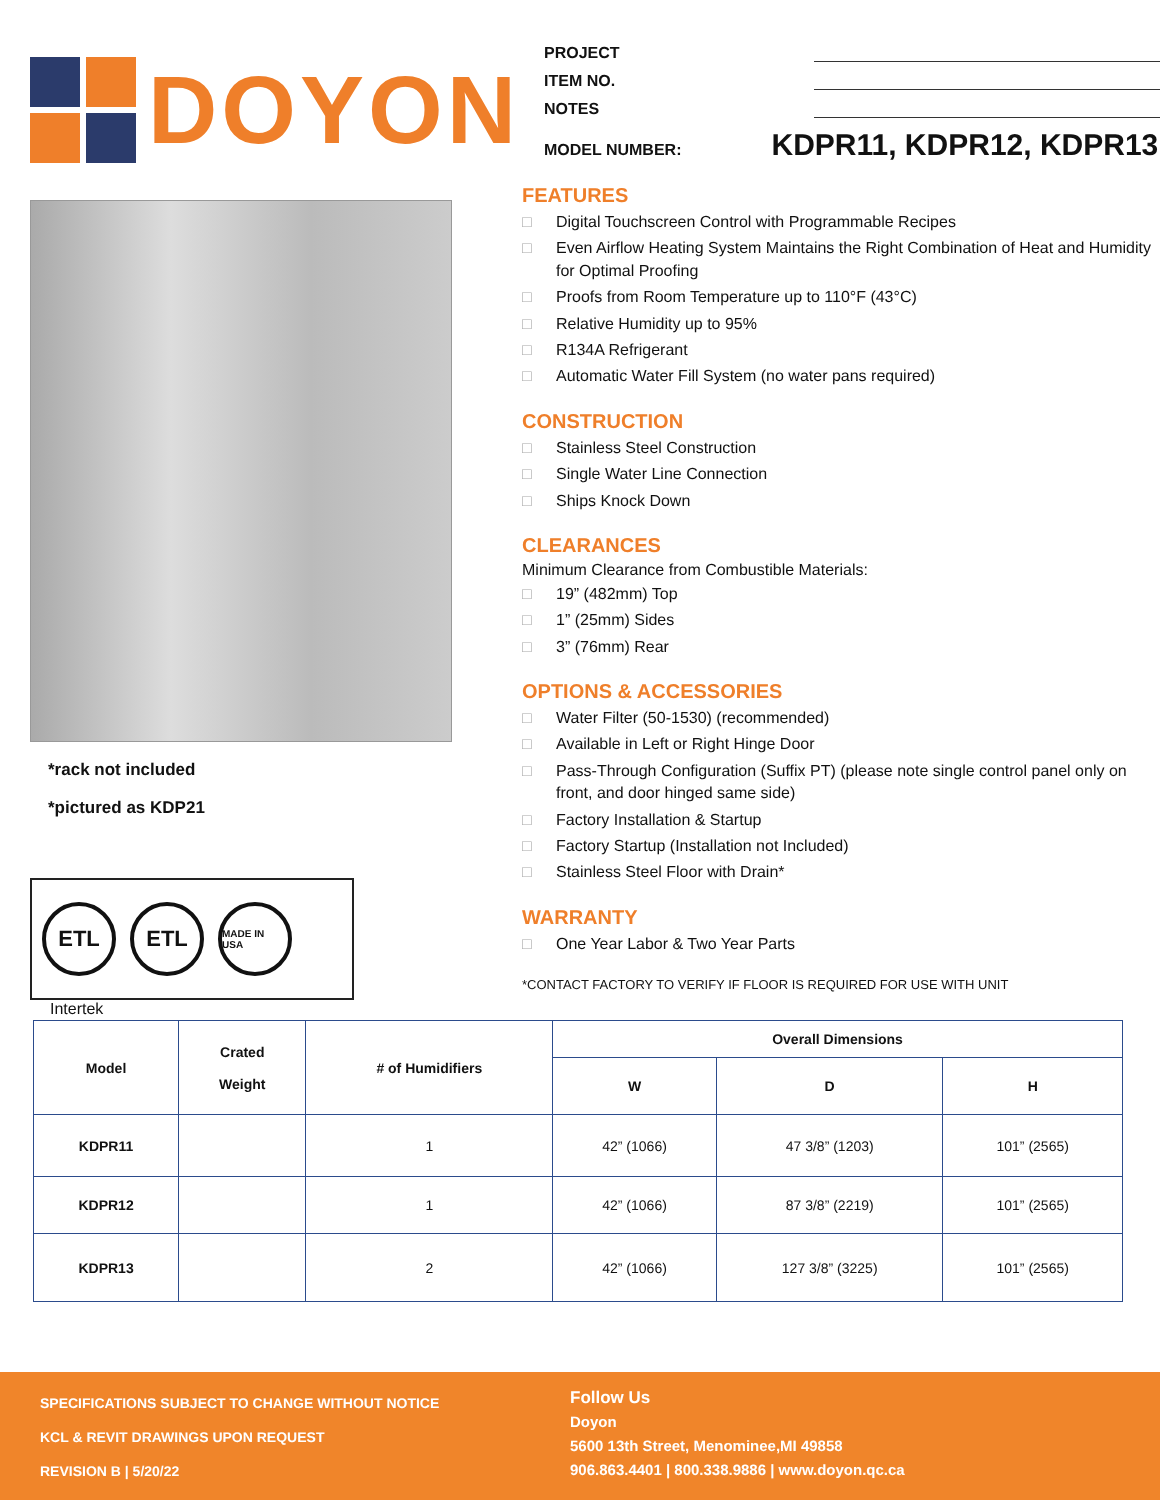DOYON
*rack not included
*pictured as KDP21
ETL ETL
MADE IN USA
Intertek
PROJECT
ITEM NO.
NOTES
MODEL NUMBER: KDPR11, KDPR12, KDPR13
FEATURES
□ Digital Touchscreen Control with Programmable Recipes
□ Even Airflow Heating System Maintains the Right Combination of Heat and Humidity for Optimal Proofing
□ Proofs from Room Temperature up to 110°F (43°C)
□ Relative Humidity up to 95%
□ R134A Refrigerant
□ Automatic Water Fill System (no water pans required)
CONSTRUCTION
□ Stainless Steel Construction
□ Single Water Line Connection
□ Ships Knock Down
CLEARANCES
Minimum Clearance from Combustible Materials:
□ 19” (482mm) Top
□ 1” (25mm) Sides
□ 3” (76mm) Rear
OPTIONS & ACCESSORIES
□ Water Filter (50-1530) (recommended)
□ Available in Left or Right Hinge Door
□ Pass-Through Configuration (Suffix PT) (please note single control panel only on front, and door hinged same side)
□ Factory Installation & Startup
□ Factory Startup (Installation not Included)
□ Stainless Steel Floor with Drain*
WARRANTY
□ One Year Labor & Two Year Parts
*CONTACT FACTORY TO VERIFY IF FLOOR IS REQUIRED FOR USE WITH UNIT
| Model | Crated Weight | # of Humidifiers | Overall Dimensions | | |
| --- | --- | --- | --- | --- | --- |
| | | | W | D | H |
| KDPR11 | | 1 | 42” (1066) | 47 3/8” (1203) | 101” (2565) |
| KDPR12 | | 1 | 42” (1066) | 87 3/8” (2219) | 101” (2565) |
| KDPR13 | | 2 | 42” (1066) | 127 3/8” (3225) | 101” (2565) |
SPECIFICATIONS SUBJECT TO CHANGE WITHOUT NOTICE
KCL & REVIT DRAWINGS UPON REQUEST
REVISION B | 5/20/22
Follow Us
Doyon
5600 13th Street, Menominee,MI 49858
906.863.4401 | 800.338.9886 | www.doyon.qc.ca